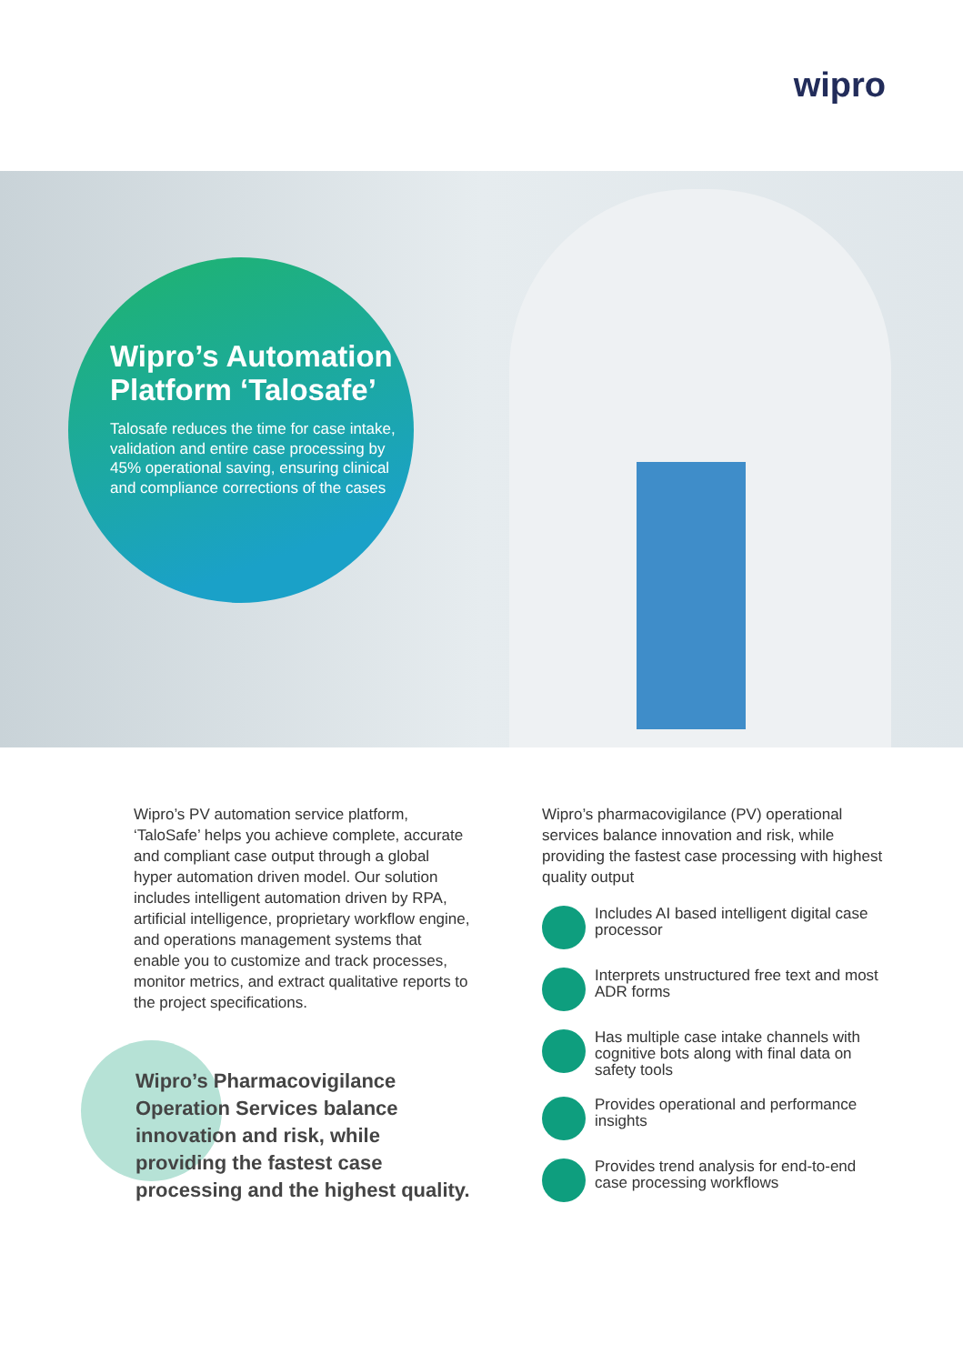wipro
Wipro’s Automation Platform ‘Talosafe’
Talosafe reduces the time for case intake, validation and entire case processing by 45% operational saving, ensuring clinical and compliance corrections of the cases
Wipro’s PV automation service platform, ‘TaloSafe’ helps you achieve complete, accurate and compliant case output through a global hyper automation driven model. Our solution includes intelligent automation driven by RPA, artificial intelligence, proprietary workflow engine, and operations management systems that enable you to customize and track processes, monitor metrics, and extract qualitative reports to the project specifications.
Wipro’s Pharmacovigilance Operation Services balance innovation and risk, while providing the fastest case processing and the highest quality.
Wipro’s pharmacovigilance (PV) operational services balance innovation and risk, while providing the fastest case processing with highest quality output
Includes AI based intelligent digital case processor
Interprets unstructured free text and most ADR forms
Has multiple case intake channels with cognitive bots along with final data on safety tools
Provides operational and performance insights
Provides trend analysis for end-to-end case processing workflows